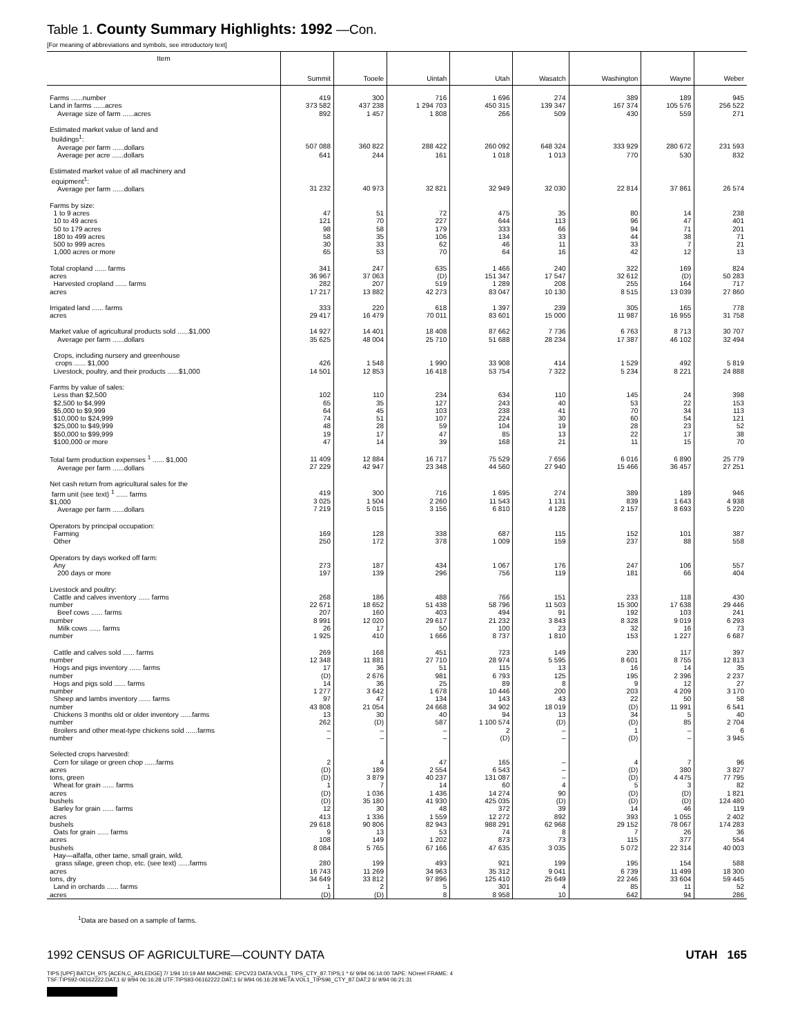Table 1. County Summary Highlights: 1992 —Con.
[For meaning of abbreviations and symbols, see introductory text]
| Item | Summit | Tooele | Uintah | Utah | Wasatch | Washington | Wayne | Weber |
| --- | --- | --- | --- | --- | --- | --- | --- | --- |
| Farms ......number | 419 | 300 | 716 | 1 696 | 274 | 389 | 189 | 945 |
| Land in farms ......acres | 373 582 | 437 238 | 1 294 703 | 450 315 | 139 347 | 167 374 | 105 576 | 256 522 |
| Average size of farm ......acres | 892 | 1 457 | 1 808 | 266 | 509 | 430 | 559 | 271 |
| Estimated market value of land and buildings<sup>1</sup>: Average per farm ......dollars | 507 088 | 360 822 | 288 422 | 260 092 | 648 324 | 333 929 | 280 672 | 231 593 |
| Average per acre ......dollars | 641 | 244 | 161 | 1 018 | 1 013 | 770 | 530 | 832 |
| Estimated market value of all machinery and equipment<sup>1</sup>: Average per farm ......dollars | 31 232 | 40 973 | 32 821 | 32 949 | 32 030 | 22 814 | 37 861 | 26 574 |
| Farms by size: 1 to 9 acres 10 to 49 acres 50 to 179 acres 180 to 499 acres 500 to 999 acres 1,000 acres or more | 47 121 98 58 30 65 | 51 70 58 35 33 53 | 72 227 179 106 62 70 | 475 644 333 134 46 64 | 35 113 66 33 11 16 | 80 96 94 44 33 42 | 14 47 71 38 7 12 | 238 401 201 71 21 13 |
| Total cropland ...... farms acres Harvested cropland ...... farms acres | 341 36 967 282 17 217 | 247 37 063 207 13 882 | 635 (D) 519 42 273 | 1 466 151 347 1 289 83 047 | 240 17 547 208 10 130 | 322 32 612 255 8 515 | 169 (D) 164 13 039 | 824 50 283 717 27 860 |
| Irrigated land ...... farms acres | 333 29 417 | 220 16 479 | 618 70 011 | 1 397 83 601 | 239 15 000 | 305 11 987 | 165 16 955 | 778 31 758 |
| Market value of agricultural products sold ......$1,000 Average per farm ......dollars | 14 927 35 625 | 14 401 48 004 | 18 408 25 710 | 87 662 51 688 | 7 736 28 234 | 6 763 17 387 | 8 713 46 102 | 30 707 32 494 |
| Crops, including nursery and greenhouse crops ...... $1,000 Livestock, poultry, and their products ......$1,000 | 426 14 501 | 1 548 12 853 | 1 990 16 418 | 33 908 53 754 | 414 7 322 | 1 529 5 234 | 492 8 221 | 5 819 24 888 |
| Farms by value of sales: Less than $2,500 $2,500 to $4,999 $5,000 to $9,999 $10,000 to $24,999 $25,000 to $49,999 $50,000 to $99,999 $100,000 or more | 102 65 64 74 48 19 47 | 110 35 45 51 28 17 14 | 234 127 103 107 59 47 39 | 634 243 238 224 104 85 168 | 110 40 41 30 19 13 21 | 145 53 70 60 28 22 11 | 24 22 34 54 23 17 15 | 398 153 113 121 52 38 70 |
| Total farm production expenses <sup>1</sup> ...... $1,000 Average per farm ......dollars | 11 409 27 229 | 12 884 42 947 | 16 717 23 348 | 75 529 44 560 | 7 656 27 940 | 6 016 15 466 | 6 890 36 457 | 25 779 27 251 |
| Net cash return from agricultural sales for the farm unit (see text) <sup>1</sup> ...... farms $1,000 Average per farm ......dollars | 419 3 025 7 219 | 300 1 504 5 015 | 716 2 260 3 156 | 1 695 11 543 6 810 | 274 1 131 4 128 | 389 839 2 157 | 189 1 643 8 693 | 946 4 938 5 220 |
| Operators by principal occupation: Farming Other | 169 250 | 128 172 | 338 378 | 687 1 009 | 115 159 | 152 237 | 101 88 | 387 558 |
| Operators by days worked off farm: Any 200 days or more | 273 197 | 187 139 | 434 296 | 1 067 756 | 176 119 | 247 181 | 106 66 | 557 404 |
| Livestock and poultry: Cattle and calves inventory ...... farms number Beef cows ...... farms number Milk cows ...... farms number | 268 22 671 207 8 991 26 1 925 | 186 18 652 160 12 020 17 410 | 488 51 438 403 29 617 50 1 666 | 766 58 796 494 21 232 100 8 737 | 151 11 503 91 3 843 23 1 810 | 233 15 300 192 8 328 32 153 | 118 17 638 103 9 019 16 1 227 | 430 29 446 241 6 293 73 6 687 |
| Cattle and calves sold ...... farms number Hogs and pigs inventory ...... farms number Hogs and pigs sold ...... farms number Sheep and lambs inventory ...... farms number Chickens 3 months old or older inventory ......farms number Broilers and other meat-type chickens sold ......farms number | 269 12 348 17 (D) 14 1 277 97 43 808 13 262 – – | 168 11 881 36 2 676 36 3 642 47 21 054 30 (D) – – | 451 27 710 51 981 25 1 678 134 24 668 40 587 – – | 723 28 974 115 6 793 89 10 446 143 34 902 94 1 100 574 2 (D) | 149 5 595 13 125 8 200 43 18 019 13 (D) – – | 230 8 601 16 195 9 203 22 (D) 34 (D) 1 (D) | 117 8 755 14 2 396 12 4 209 50 11 991 5 85 – – | 397 12 813 35 2 237 27 3 170 58 6 541 40 2 704 6 3 945 |
| Selected crops harvested: Corn for silage or green chop ......farms acres tons, green Wheat for grain ...... farms acres bushels Barley for grain ...... farms acres bushels Oats for grain ...... farms acres bushels Hay—alfalfa, other tame, small grain, wild, grass silage, green chop, etc. (see text) ......farms acres tons, dry Land in orchards ...... farms acres | 2 (D) (D) 1 (D) (D) 12 413 29 618 9 108 8 084 280 16 743 34 649 1 (D) | 4 189 3 879 7 1 036 35 180 30 1 336 90 806 13 149 5 765 199 11 269 33 812 2 (D) | 47 2 554 40 237 14 1 436 41 930 48 1 559 82 943 53 1 202 67 166 493 34 963 97 896 5 8 | 165 6 543 131 087 60 14 274 425 035 372 12 272 988 291 74 873 47 635 921 35 312 125 410 301 8 958 | – – – 4 90 (D) 39 892 62 968 8 73 3 035 199 9 041 25 649 4 10 | 4 (D) (D) 5 (D) (D) 14 393 29 152 7 115 5 072 195 6 739 22 246 85 642 | 7 380 4 475 3 (D) (D) 46 1 055 78 067 26 377 22 314 154 11 499 33 604 11 94 | 96 3 827 77 795 82 1 821 124 480 119 2 402 174 283 36 554 40 003 588 18 300 59 445 52 286 |
<sup>1</sup> Data are based on a sample of farms.
1992 CENSUS OF AGRICULTURE—COUNTY DATA UTAH 165
TIPS [UPF] BATCH_975 [ACEN,C_ARLEDGE] 7/ 1/94 10:19 AM MACHINE: EPCV23 DATA:VOL1_TIPS_CTY_87.TIPS;1 * 6/ 9/94 06:14:00 TAPE: NOreel FRAME: 4
TSF:TIPS92-06162222.DAT;1 6/ 9/94 06:16:28 UTF:TIPS93-06162222.DAT;1 6/ 9/94 06:16:28 META:VOL1_TIPS96_CTY_87.DAT;2 6/ 9/94 06:21:31